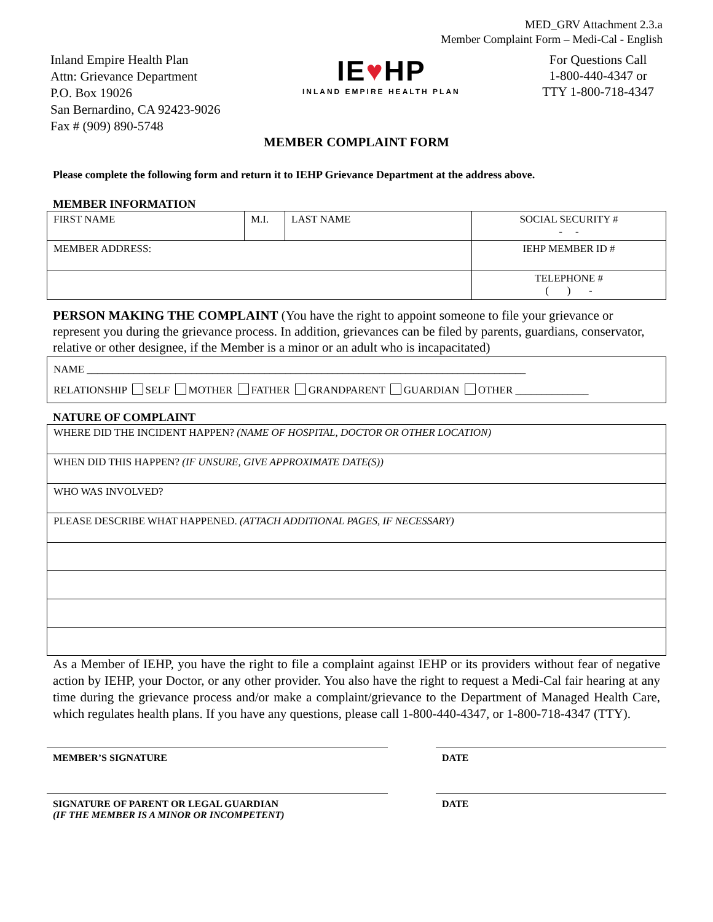MED_GRV Attachment 2.3.a
Member Complaint Form – Medi-Cal - English
Inland Empire Health Plan
Attn: Grievance Department
P.O. Box 19026
San Bernardino, CA 92423-9026
Fax # (909) 890-5748
IE♥HP
INLAND EMPIRE HEALTH PLAN
For Questions Call
1-800-440-4347 or
TTY 1-800-718-4347
MEMBER COMPLAINT FORM
Please complete the following form and return it to IEHP Grievance Department at the address above.
MEMBER INFORMATION
| FIRST NAME | M.I. | LAST NAME | SOCIAL SECURITY # - - |
| MEMBER ADDRESS: | | | IEHP MEMBER ID # |
| | | | TELEPHONE # ( ) - |
PERSON MAKING THE COMPLAINT (You have the right to appoint someone to file your grievance or represent you during the grievance process. In addition, grievances can be filed by parents, guardians, conservator, relative or other designee, if the Member is a minor or an adult who is incapacitated)
| NAME ____________________________________________________________________________________ RELATIONSHIP SELF MOTHER FATHER GRANDPARENT GUARDIAN OTHER ______________ |
NATURE OF COMPLAINT
| WHERE DID THE INCIDENT HAPPEN? (NAME OF HOSPITAL, DOCTOR OR OTHER LOCATION) |
| WHEN DID THIS HAPPEN? (IF UNSURE, GIVE APPROXIMATE DATE(S)) |
| WHO WAS INVOLVED? |
| PLEASE DESCRIBE WHAT HAPPENED. (ATTACH ADDITIONAL PAGES, IF NECESSARY) |
As a Member of IEHP, you have the right to file a complaint against IEHP or its providers without fear of negative action by IEHP, your Doctor, or any other provider. You also have the right to request a Medi-Cal fair hearing at any time during the grievance process and/or make a complaint/grievance to the Department of Managed Health Care, which regulates health plans. If you have any questions, please call 1-800-440-4347, or 1-800-718-4347 (TTY).
MEMBER’S SIGNATURE DATE
SIGNATURE OF PARENT OR LEGAL GUARDIAN
(IF THE MEMBER IS A MINOR OR INCOMPETENT)
DATE